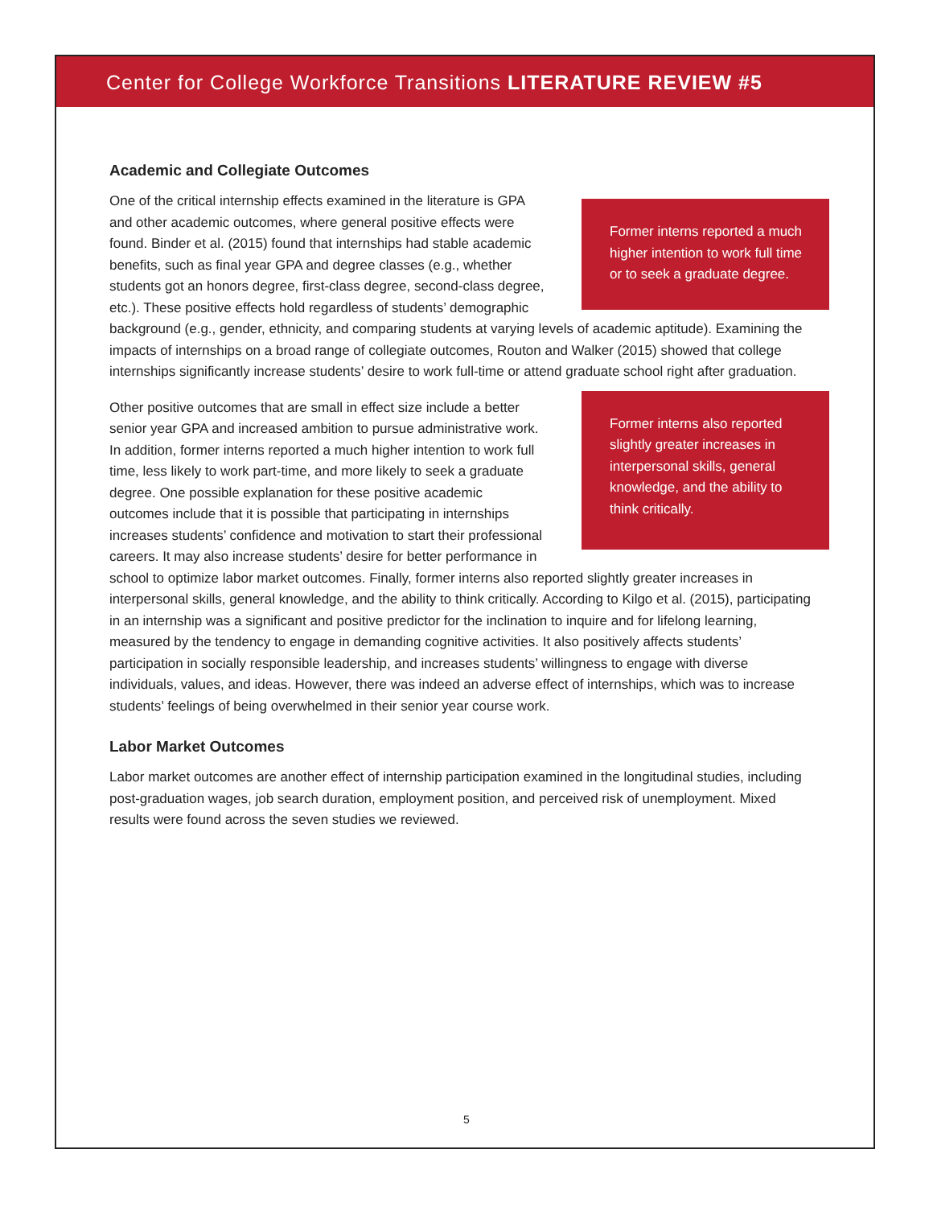Center for College Workforce Transitions LITERATURE REVIEW #5
Academic and Collegiate Outcomes
Former interns reported a much higher intention to work full time or to seek a graduate degree.
One of the critical internship effects examined in the literature is GPA and other academic outcomes, where general positive effects were found. Binder et al. (2015) found that internships had stable academic benefits, such as final year GPA and degree classes (e.g., whether students got an honors degree, first-class degree, second-class degree, etc.). These positive effects hold regardless of students’ demographic background (e.g., gender, ethnicity, and comparing students at varying levels of academic aptitude). Examining the impacts of internships on a broad range of collegiate outcomes, Routon and Walker (2015) showed that college internships significantly increase students’ desire to work full-time or attend graduate school right after graduation.
Former interns also reported slightly greater increases in interpersonal skills, general knowledge, and the ability to think critically.
Other positive outcomes that are small in effect size include a better senior year GPA and increased ambition to pursue administrative work. In addition, former interns reported a much higher intention to work full time, less likely to work part-time, and more likely to seek a graduate degree. One possible explanation for these positive academic outcomes include that it is possible that participating in internships increases students’ confidence and motivation to start their professional careers. It may also increase students’ desire for better performance in school to optimize labor market outcomes. Finally, former interns also reported slightly greater increases in interpersonal skills, general knowledge, and the ability to think critically. According to Kilgo et al. (2015), participating in an internship was a significant and positive predictor for the inclination to inquire and for lifelong learning, measured by the tendency to engage in demanding cognitive activities. It also positively affects students’ participation in socially responsible leadership, and increases students’ willingness to engage with diverse individuals, values, and ideas. However, there was indeed an adverse effect of internships, which was to increase students’ feelings of being overwhelmed in their senior year course work.
Labor Market Outcomes
Labor market outcomes are another effect of internship participation examined in the longitudinal studies, including post-graduation wages, job search duration, employment position, and perceived risk of unemployment. Mixed results were found across the seven studies we reviewed.
5